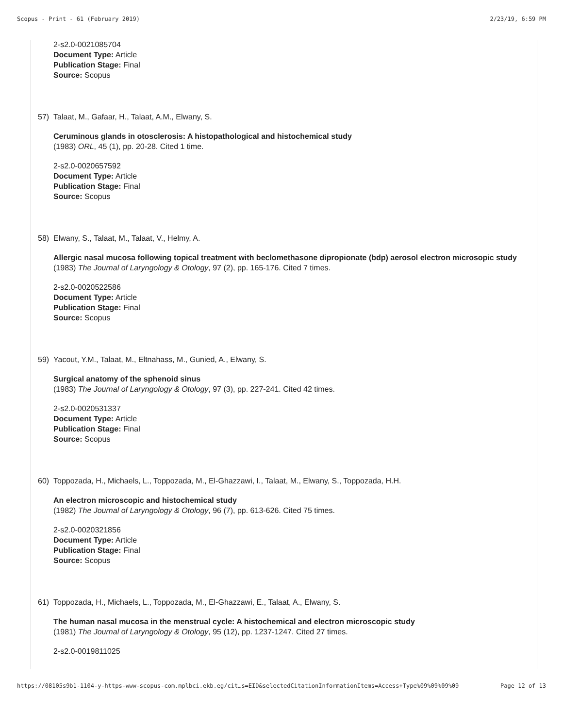Scopus - Print - 61 (February 2019) 2/23/19, 6:59 PM
2-s2.0-0021085704
Document Type: Article
Publication Stage: Final
Source: Scopus
57) Talaat, M., Gafaar, H., Talaat, A.M., Elwany, S.
Ceruminous glands in otosclerosis: A histopathological and histochemical study
(1983) ORL, 45 (1), pp. 20-28. Cited 1 time.
2-s2.0-0020657592
Document Type: Article
Publication Stage: Final
Source: Scopus
58) Elwany, S., Talaat, M., Talaat, V., Helmy, A.
Allergic nasal mucosa following topical treatment with beclomethasone dipropionate (bdp) aerosol electron microsopic study
(1983) The Journal of Laryngology & Otology, 97 (2), pp. 165-176. Cited 7 times.
2-s2.0-0020522586
Document Type: Article
Publication Stage: Final
Source: Scopus
59) Yacout, Y.M., Talaat, M., Eltnahass, M., Gunied, A., Elwany, S.
Surgical anatomy of the sphenoid sinus
(1983) The Journal of Laryngology & Otology, 97 (3), pp. 227-241. Cited 42 times.
2-s2.0-0020531337
Document Type: Article
Publication Stage: Final
Source: Scopus
60) Toppozada, H., Michaels, L., Toppozada, M., El-Ghazzawi, I., Talaat, M., Elwany, S., Toppozada, H.H.
An electron microscopic and histochemical study
(1982) The Journal of Laryngology & Otology, 96 (7), pp. 613-626. Cited 75 times.
2-s2.0-0020321856
Document Type: Article
Publication Stage: Final
Source: Scopus
61) Toppozada, H., Michaels, L., Toppozada, M., El-Ghazzawi, E., Talaat, A., Elwany, S.
The human nasal mucosa in the menstrual cycle: A histochemical and electron microscopic study
(1981) The Journal of Laryngology & Otology, 95 (12), pp. 1237-1247. Cited 27 times.
2-s2.0-0019811025
https://08105s9b1-1104-y-https-www-scopus-com.mplbci.ekb.eg/cit…s=EID&selectedCitationInformationItems=Access+Type%09%09%09%09 Page 12 of 13